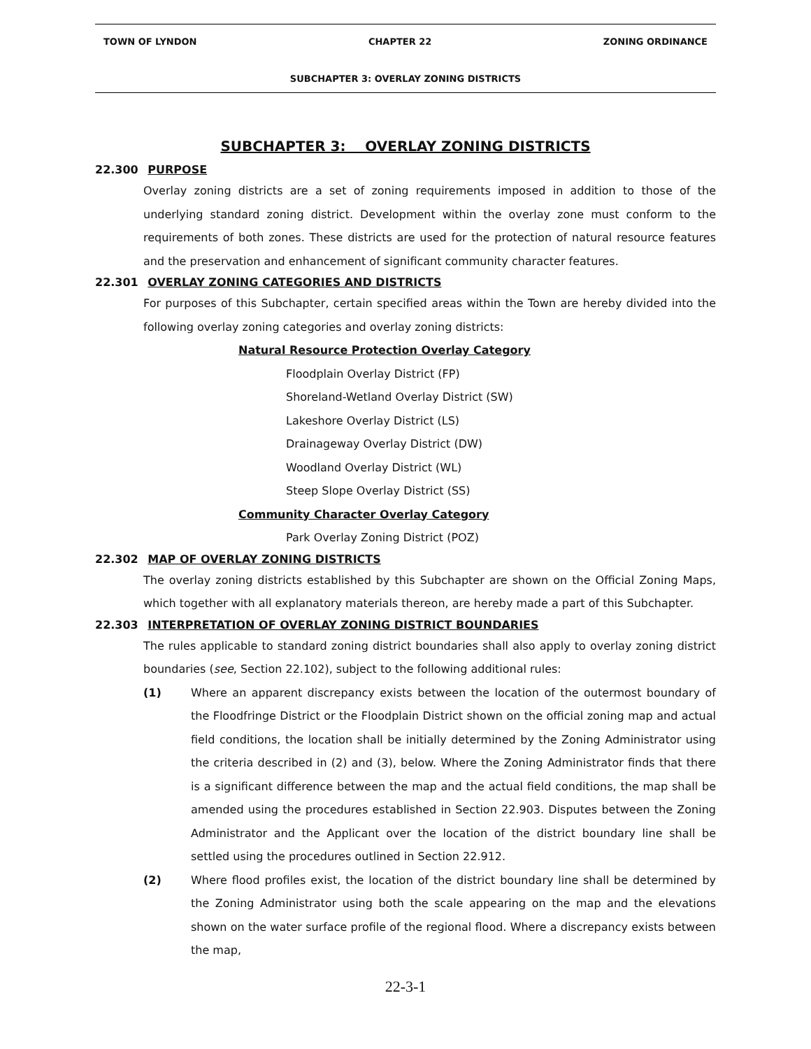TOWN OF LYNDON CHAPTER 22 ZONING ORDINANCE
SUBCHAPTER 3: OVERLAY ZONING DISTRICTS
SUBCHAPTER 3: OVERLAY ZONING DISTRICTS
22.300 PURPOSE
Overlay zoning districts are a set of zoning requirements imposed in addition to those of the underlying standard zoning district. Development within the overlay zone must conform to the requirements of both zones. These districts are used for the protection of natural resource features and the preservation and enhancement of significant community character features.
22.301 OVERLAY ZONING CATEGORIES AND DISTRICTS
For purposes of this Subchapter, certain specified areas within the Town are hereby divided into the following overlay zoning categories and overlay zoning districts:
Natural Resource Protection Overlay Category
Floodplain Overlay District (FP)
Shoreland-Wetland Overlay District (SW)
Lakeshore Overlay District (LS)
Drainageway Overlay District (DW)
Woodland Overlay District (WL)
Steep Slope Overlay District (SS)
Community Character Overlay Category
Park Overlay Zoning District (POZ)
22.302 MAP OF OVERLAY ZONING DISTRICTS
The overlay zoning districts established by this Subchapter are shown on the Official Zoning Maps, which together with all explanatory materials thereon, are hereby made a part of this Subchapter.
22.303 INTERPRETATION OF OVERLAY ZONING DISTRICT BOUNDARIES
The rules applicable to standard zoning district boundaries shall also apply to overlay zoning district boundaries (see, Section 22.102), subject to the following additional rules:
(1) Where an apparent discrepancy exists between the location of the outermost boundary of the Floodfringe District or the Floodplain District shown on the official zoning map and actual field conditions, the location shall be initially determined by the Zoning Administrator using the criteria described in (2) and (3), below. Where the Zoning Administrator finds that there is a significant difference between the map and the actual field conditions, the map shall be amended using the procedures established in Section 22.903. Disputes between the Zoning Administrator and the Applicant over the location of the district boundary line shall be settled using the procedures outlined in Section 22.912.
(2) Where flood profiles exist, the location of the district boundary line shall be determined by the Zoning Administrator using both the scale appearing on the map and the elevations shown on the water surface profile of the regional flood. Where a discrepancy exists between the map,
22-3-1